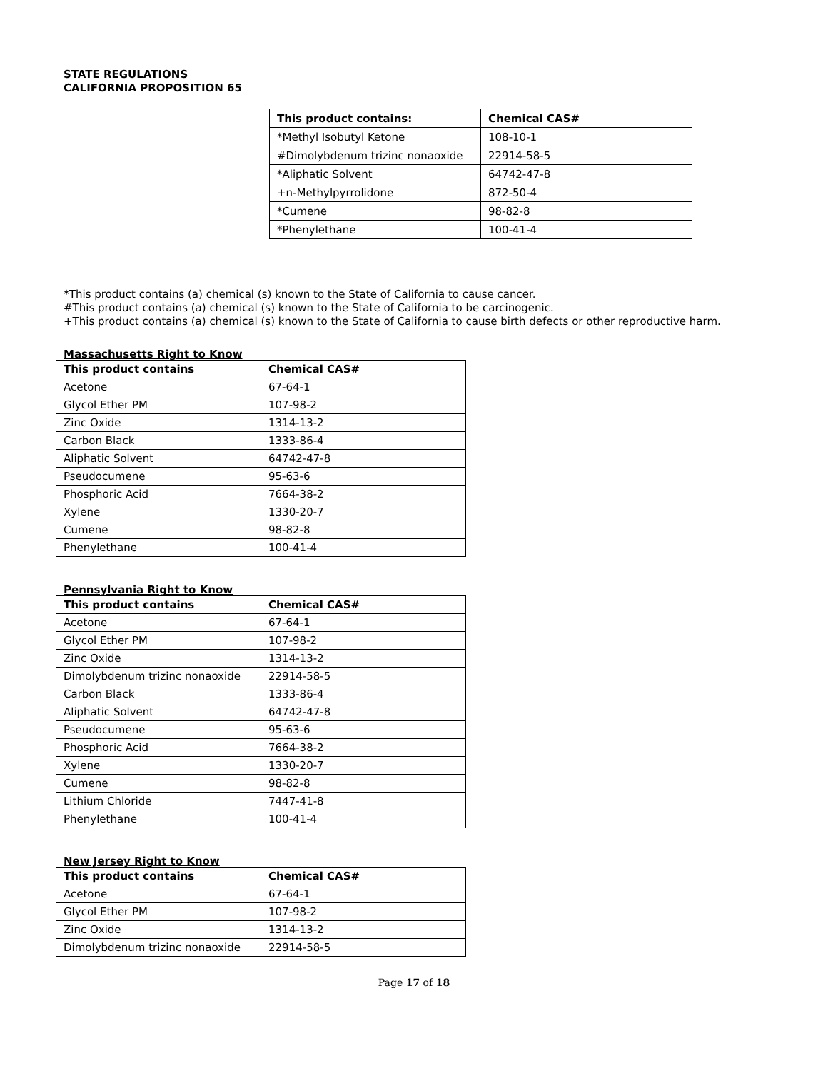STATE REGULATIONS
CALIFORNIA PROPOSITION 65
| This product contains: | Chemical CAS# |
| --- | --- |
| *Methyl Isobutyl Ketone | 108-10-1 |
| #Dimolybdenum trizinc nonaoxide | 22914-58-5 |
| *Aliphatic Solvent | 64742-47-8 |
| +n-Methylpyrrolidone | 872-50-4 |
| *Cumene | 98-82-8 |
| *Phenylethane | 100-41-4 |
*This product contains (a) chemical (s) known to the State of California to cause cancer.
#This product contains (a) chemical (s) known to the State of California to be carcinogenic.
+This product contains (a) chemical (s) known to the State of California to cause birth defects or other reproductive harm.
Massachusetts Right to Know
| This product contains | Chemical CAS# |
| --- | --- |
| Acetone | 67-64-1 |
| Glycol Ether PM | 107-98-2 |
| Zinc Oxide | 1314-13-2 |
| Carbon Black | 1333-86-4 |
| Aliphatic Solvent | 64742-47-8 |
| Pseudocumene | 95-63-6 |
| Phosphoric Acid | 7664-38-2 |
| Xylene | 1330-20-7 |
| Cumene | 98-82-8 |
| Phenylethane | 100-41-4 |
Pennsylvania Right to Know
| This product contains | Chemical CAS# |
| --- | --- |
| Acetone | 67-64-1 |
| Glycol Ether PM | 107-98-2 |
| Zinc Oxide | 1314-13-2 |
| Dimolybdenum trizinc nonaoxide | 22914-58-5 |
| Carbon Black | 1333-86-4 |
| Aliphatic Solvent | 64742-47-8 |
| Pseudocumene | 95-63-6 |
| Phosphoric Acid | 7664-38-2 |
| Xylene | 1330-20-7 |
| Cumene | 98-82-8 |
| Lithium Chloride | 7447-41-8 |
| Phenylethane | 100-41-4 |
New Jersey Right to Know
| This product contains | Chemical CAS# |
| --- | --- |
| Acetone | 67-64-1 |
| Glycol Ether PM | 107-98-2 |
| Zinc Oxide | 1314-13-2 |
| Dimolybdenum trizinc nonaoxide | 22914-58-5 |
Page 17 of 18